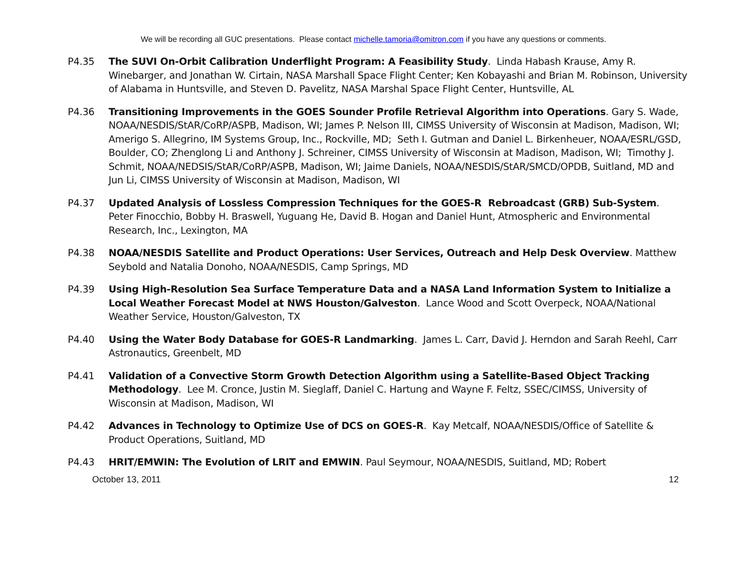We will be recording all GUC presentations. Please contact michelle.tamoria@omitron.com if you have any questions or comments.
P4.35 The SUVI On-Orbit Calibration Underflight Program: A Feasibility Study. Linda Habash Krause, Amy R. Winebarger, and Jonathan W. Cirtain, NASA Marshall Space Flight Center; Ken Kobayashi and Brian M. Robinson, University of Alabama in Huntsville, and Steven D. Pavelitz, NASA Marshal Space Flight Center, Huntsville, AL
P4.36 Transitioning Improvements in the GOES Sounder Profile Retrieval Algorithm into Operations. Gary S. Wade, NOAA/NESDIS/StAR/CoRP/ASPB, Madison, WI; James P. Nelson III, CIMSS University of Wisconsin at Madison, Madison, WI; Amerigo S. Allegrino, IM Systems Group, Inc., Rockville, MD; Seth I. Gutman and Daniel L. Birkenheuer, NOAA/ESRL/GSD, Boulder, CO; Zhenglong Li and Anthony J. Schreiner, CIMSS University of Wisconsin at Madison, Madison, WI; Timothy J. Schmit, NOAA/NEDSIS/StAR/CoRP/ASPB, Madison, WI; Jaime Daniels, NOAA/NESDIS/StAR/SMCD/OPDB, Suitland, MD and Jun Li, CIMSS University of Wisconsin at Madison, Madison, WI
P4.37 Updated Analysis of Lossless Compression Techniques for the GOES-R Rebroadcast (GRB) Sub-System. Peter Finocchio, Bobby H. Braswell, Yuguang He, David B. Hogan and Daniel Hunt, Atmospheric and Environmental Research, Inc., Lexington, MA
P4.38 NOAA/NESDIS Satellite and Product Operations: User Services, Outreach and Help Desk Overview. Matthew Seybold and Natalia Donoho, NOAA/NESDIS, Camp Springs, MD
P4.39 Using High-Resolution Sea Surface Temperature Data and a NASA Land Information System to Initialize a Local Weather Forecast Model at NWS Houston/Galveston. Lance Wood and Scott Overpeck, NOAA/National Weather Service, Houston/Galveston, TX
P4.40 Using the Water Body Database for GOES-R Landmarking. James L. Carr, David J. Herndon and Sarah Reehl, Carr Astronautics, Greenbelt, MD
P4.41 Validation of a Convective Storm Growth Detection Algorithm using a Satellite-Based Object Tracking Methodology. Lee M. Cronce, Justin M. Sieglaff, Daniel C. Hartung and Wayne F. Feltz, SSEC/CIMSS, University of Wisconsin at Madison, Madison, WI
P4.42 Advances in Technology to Optimize Use of DCS on GOES-R. Kay Metcalf, NOAA/NESDIS/Office of Satellite & Product Operations, Suitland, MD
P4.43 HRIT/EMWIN: The Evolution of LRIT and EMWIN. Paul Seymour, NOAA/NESDIS, Suitland, MD; Robert
October 13, 2011 12